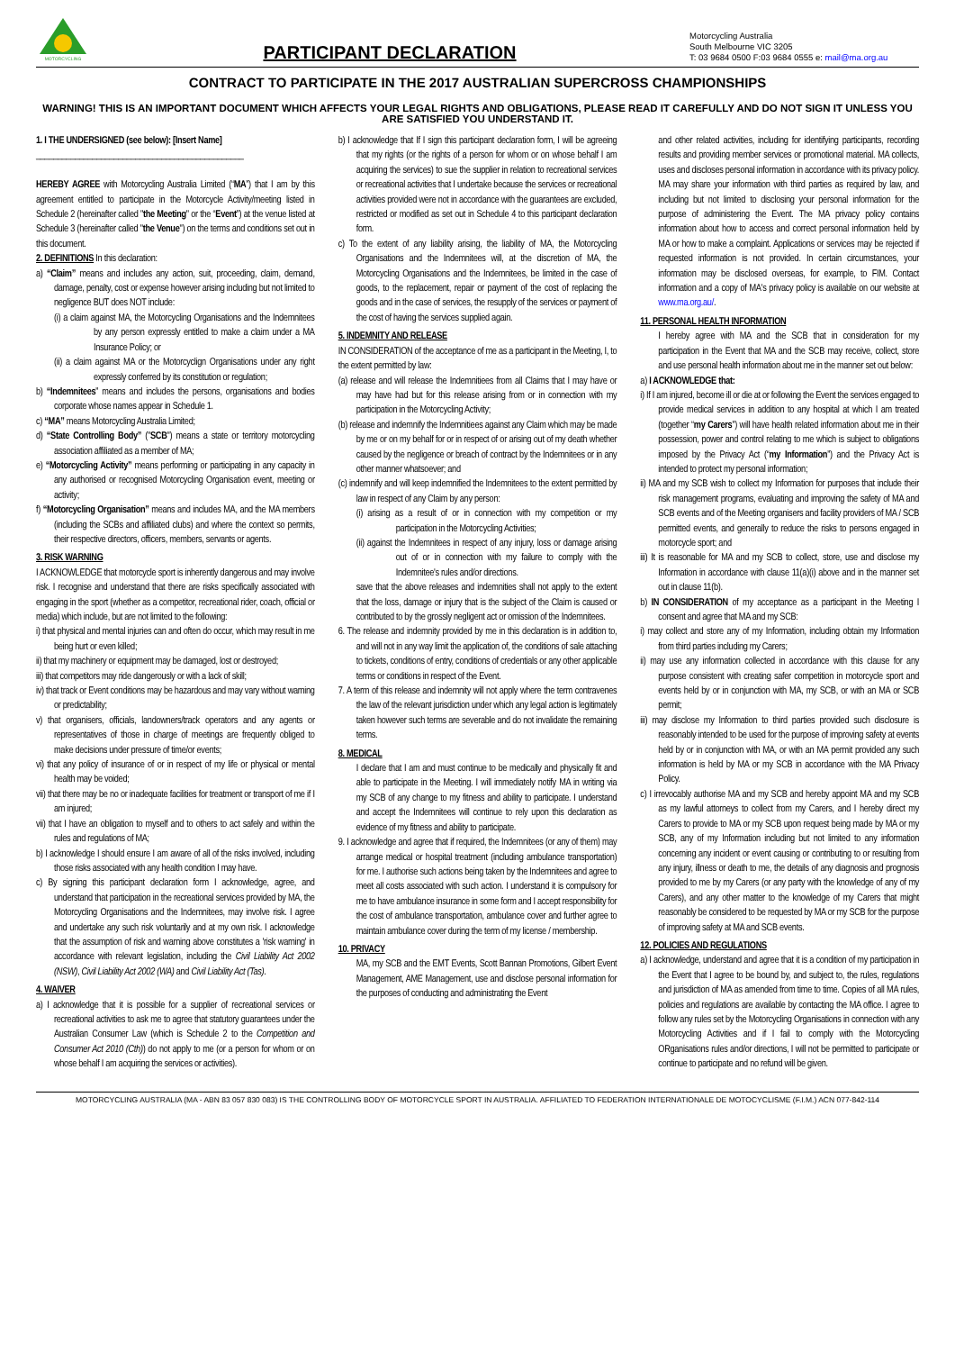MOTORCYCLING
PARTICIPANT DECLARATION
Motorcycling Australia
South Melbourne VIC 3205
T: 03 9684 0500 F:03 9684 0555 e: mail@ma.org.au
CONTRACT TO PARTICIPATE IN THE 2017 AUSTRALIAN SUPERCROSS CHAMPIONSHIPS
WARNING! THIS IS AN IMPORTANT DOCUMENT WHICH AFFECTS YOUR LEGAL RIGHTS AND OBLIGATIONS, PLEASE READ IT CAREFULLY AND DO NOT SIGN IT UNLESS YOU ARE SATISFIED YOU UNDERSTAND IT.
1. I THE UNDERSIGNED (see below): [Insert Name]
________________________________________________
HEREBY AGREE with Motorcycling Australia Limited (“MA”) that I am by this agreement entitled to participate in the Motorcycle Activity/meeting listed in Schedule 2 (hereinafter called "the Meeting" or the “Event”) at the venue listed at Schedule 3 (hereinafter called "the Venue") on the terms and conditions set out in this document.
2. DEFINITIONS In this declaration:
a) “Claim” means and includes any action, suit, proceeding, claim, demand, damage, penalty, cost or expense however arising including but not limited to negligence BUT does NOT include:
(i) a claim against MA, the Motorcycling Organisations and the Indemnitees by any person expressly entitled to make a claim under a MA Insurance Policy; or
(ii) a claim against MA or the Motorcyclign Organisations under any right expressly conferred by its constitution or regulation;
b) “Indemnitees” means and includes the persons, organisations and bodies corporate whose names appear in Schedule 1.
c) “MA” means Motorcycling Australia Limited;
d) “State Controlling Body” ("SCB") means a state or territory motorcycling association affiliated as a member of MA;
e) “Motorcycling Activity” means performing or participating in any capacity in any authorised or recognised Motorcycling Organisation event, meeting or activity;
f) “Motorcycling Organisation” means and includes MA, and the MA members (including the SCBs and affiliated clubs) and where the context so permits, their respective directors, officers, members, servants or agents.
3. RISK WARNING
I ACKNOWLEDGE that motorcycle sport is inherently dangerous and may involve risk. I recognise and understand that there are risks specifically associated with engaging in the sport (whether as a competitor, recreational rider, coach, official or media) which include, but are not limited to the following:
i) that physical and mental injuries can and often do occur, which may result in me being hurt or even killed;
ii) that my machinery or equipment may be damaged, lost or destroyed;
iii) that competitors may ride dangerously or with a lack of skill;
iv) that track or Event conditions may be hazardous and may vary without warning or predictability;
v) that organisers, officials, landowners/track operators and any agents or representatives of those in charge of meetings are frequently obliged to make decisions under pressure of time/or events;
vi) that any policy of insurance of or in respect of my life or physical or mental health may be voided;
vii) that there may be no or inadequate facilities for treatment or transport of me if I am injured;
vii) that I have an obligation to myself and to others to act safely and within the rules and regulations of MA;
b) I acknowledge I should ensure I am aware of all of the risks involved, including those risks associated with any health condition I may have.
c) By signing this participant declaration form I acknowledge, agree, and understand that participation in the recreational services provided by MA, the Motorcycling Organisations and the Indemnitees, may involve risk. I agree and undertake any such risk voluntarily and at my own risk. I acknowledge that the assumption of risk and warning above constitutes a 'risk warning' in accordance with relevant legislation, including the Civil Liability Act 2002 (NSW), Civil Liability Act 2002 (WA) and Civil Liability Act (Tas).
4. WAIVER
a) I acknowledge that it is possible for a supplier of recreational services or recreational activities to ask me to agree that statutory guarantees under the Australian Consumer Law (which is Schedule 2 to the Competition and Consumer Act 2010 (Cth)) do not apply to me (or a person for whom or on whose behalf I am acquiring the services or activities).
b) I acknowledge that If I sign this participant declaration form, I will be agreeing that my rights (or the rights of a person for whom or on whose behalf I am acquiring the services) to sue the supplier in relation to recreational services or recreational activities that I undertake because the services or recreational activities provided were not in accordance with the guarantees are excluded, restricted or modified as set out in Schedule 4 to this participant declaration form.
c) To the extent of any liability arising, the liability of MA, the Motorcycling Organisations and the Indemnitees will, at the discretion of MA, the Motorcycling Organisations and the Indemnitees, be limited in the case of goods, to the replacement, repair or payment of the cost of replacing the goods and in the case of services, the resupply of the services or payment of the cost of having the services supplied again.
5. INDEMNITY AND RELEASE
IN CONSIDERATION of the acceptance of me as a participant in the Meeting, I, to the extent permitted by law:
(a) release and will release the Indemnitiees from all Claims that I may have or may have had but for this release arising from or in connection with my participation in the Motorcycling Activity;
(b) release and indemnify the Indemnitiees against any Claim which may be made by me or on my behalf for or in respect of or arising out of my death whether caused by the negligence or breach of contract by the Indemnitees or in any other manner whatsoever; and
(c) indemnify and will keep indemnified the Indemnitees to the extent permitted by law in respect of any Claim by any person:
(i) arising as a result of or in connection with my competition or my participation in the Motorcycling Activities;
(ii) against the Indemnitees in respect of any injury, loss or damage arising out of or in connection with my failure to comply with the Indemnitee's rules and/or directions.
save that the above releases and indemnities shall not apply to the extent that the loss, damage or injury that is the subject of the Claim is caused or contributed to by the grossly negligent act or omission of the Indemnitees.
6. The release and indemnity provided by me in this declaration is in addition to, and will not in any way limit the application of, the conditions of sale attaching to tickets, conditions of entry, conditions of credentials or any other applicable terms or conditions in respect of the Event.
7. A term of this release and indemnity will not apply where the term contravenes the law of the relevant jurisdiction under which any legal action is legitimately taken however such terms are severable and do not invalidate the remaining terms.
8. MEDICAL
I declare that I am and must continue to be medically and physically fit and able to participate in the Meeting. I will immediately notify MA in writing via my SCB of any change to my fitness and ability to participate. I understand and accept the Indemnitees will continue to rely upon this declaration as evidence of my fitness and ability to participate.
9. I acknowledge and agree that if required, the Indemnitees (or any of them) may arrange medical or hospital treatment (including ambulance transportation) for me. I authorise such actions being taken by the Indemnitees and agree to meet all costs associated with such action. I understand it is compulsory for me to have ambulance insurance in some form and I accept responsibility for the cost of ambulance transportation, ambulance cover and further agree to maintain ambulance cover during the term of my license / membership.
10. PRIVACY
MA, my SCB and the EMT Events, Scott Bannan Promotions, Gilbert Event Management, AME Management, use and disclose personal information for the purposes of conducting and administrating the Event
and other related activities, including for identifying participants, recording results and providing member services or promotional material. MA collects, uses and discloses personal information in accordance with its privacy policy. MA may share your information with third parties as required by law, and including but not limited to disclosing your personal information for the purpose of administering the Event. The MA privacy policy contains information about how to access and correct personal information held by MA or how to make a complaint. Applications or services may be rejected if requested information is not provided. In certain circumstances, your information may be disclosed overseas, for example, to FIM. Contact information and a copy of MA's privacy policy is available on our website at www.ma.org.au/.
11. PERSONAL HEALTH INFORMATION
I hereby agree with MA and the SCB that in consideration for my participation in the Event that MA and the SCB may receive, collect, store and use personal health information about me in the manner set out below:
a) I ACKNOWLEDGE that:
i) If I am injured, become ill or die at or following the Event the services engaged to provide medical services in addition to any hospital at which I am treated (together “my Carers”) will have health related information about me in their possession, power and control relating to me which is subject to obligations imposed by the Privacy Act (“my Information”) and the Privacy Act is intended to protect my personal information;
ii) MA and my SCB wish to collect my Information for purposes that include their risk management programs, evaluating and improving the safety of MA and SCB events and of the Meeting organisers and facility providers of MA / SCB permitted events, and generally to reduce the risks to persons engaged in motorcycle sport; and
iii) It is reasonable for MA and my SCB to collect, store, use and disclose my Information in accordance with clause 11(a)(i) above and in the manner set out in clause 11(b).
b) IN CONSIDERATION of my acceptance as a participant in the Meeting I consent and agree that MA and my SCB:
i) may collect and store any of my Information, including obtain my Information from third parties including my Carers;
ii) may use any information collected in accordance with this clause for any purpose consistent with creating safer competition in motorcycle sport and events held by or in conjunction with MA, my SCB, or with an MA or SCB permit;
iii) may disclose my Information to third parties provided such disclosure is reasonably intended to be used for the purpose of improving safety at events held by or in conjunction with MA, or with an MA permit provided any such information is held by MA or my SCB in accordance with the MA Privacy Policy.
c) I irrevocably authorise MA and my SCB and hereby appoint MA and my SCB as my lawful attorneys to collect from my Carers, and I hereby direct my Carers to provide to MA or my SCB upon request being made by MA or my SCB, any of my Information including but not limited to any information concerning any incident or event causing or contributing to or resulting from any injury, illness or death to me, the details of any diagnosis and prognosis provided to me by my Carers (or any party with the knowledge of any of my Carers), and any other matter to the knowledge of my Carers that might reasonably be considered to be requested by MA or my SCB for the purpose of improving safety at MA and SCB events.
12. POLICIES AND REGULATIONS
a) I acknowledge, understand and agree that it is a condition of my participation in the Event that I agree to be bound by, and subject to, the rules, regulations and jurisdiction of MA as amended from time to time. Copies of all MA rules, policies and regulations are available by contacting the MA office. I agree to follow any rules set by the Motorcycling Organisations in connection with any Motorcycling Activities and if I fail to comply with the Motorcycling ORganisations rules and/or directions, I will not be permitted to participate or continue to participate and no refund will be given.
MOTORCYCLING AUSTRALIA (MA - ABN 83 057 830 083) IS THE CONTROLLING BODY OF MOTORCYCLE SPORT IN AUSTRALIA. AFFILIATED TO FEDERATION INTERNATIONALE DE MOTOCYCLISME (F.I.M.) ACN 077-842-114